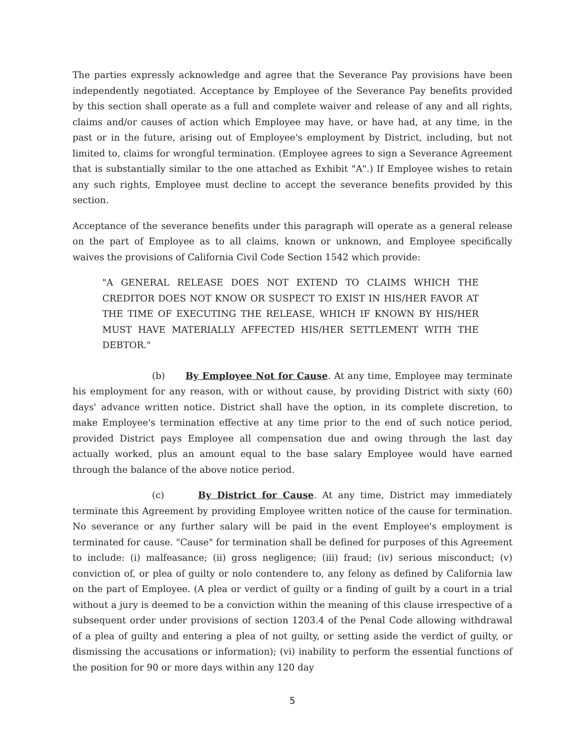The parties expressly acknowledge and agree that the Severance Pay provisions have been independently negotiated. Acceptance by Employee of the Severance Pay benefits provided by this section shall operate as a full and complete waiver and release of any and all rights, claims and/or causes of action which Employee may have, or have had, at any time, in the past or in the future, arising out of Employee's employment by District, including, but not limited to, claims for wrongful termination. (Employee agrees to sign a Severance Agreement that is substantially similar to the one attached as Exhibit "A".) If Employee wishes to retain any such rights, Employee must decline to accept the severance benefits provided by this section.
Acceptance of the severance benefits under this paragraph will operate as a general release on the part of Employee as to all claims, known or unknown, and Employee specifically waives the provisions of California Civil Code Section 1542 which provide:
"A GENERAL RELEASE DOES NOT EXTEND TO CLAIMS WHICH THE CREDITOR DOES NOT KNOW OR SUSPECT TO EXIST IN HIS/HER FAVOR AT THE TIME OF EXECUTING THE RELEASE, WHICH IF KNOWN BY HIS/HER MUST HAVE MATERIALLY AFFECTED HIS/HER SETTLEMENT WITH THE DEBTOR."
(b) By Employee Not for Cause. At any time, Employee may terminate his employment for any reason, with or without cause, by providing District with sixty (60) days' advance written notice. District shall have the option, in its complete discretion, to make Employee's termination effective at any time prior to the end of such notice period, provided District pays Employee all compensation due and owing through the last day actually worked, plus an amount equal to the base salary Employee would have earned through the balance of the above notice period.
(c) By District for Cause. At any time, District may immediately terminate this Agreement by providing Employee written notice of the cause for termination. No severance or any further salary will be paid in the event Employee's employment is terminated for cause. "Cause" for termination shall be defined for purposes of this Agreement to include: (i) malfeasance; (ii) gross negligence; (iii) fraud; (iv) serious misconduct; (v) conviction of, or plea of guilty or nolo contendere to, any felony as defined by California law on the part of Employee. (A plea or verdict of guilty or a finding of guilt by a court in a trial without a jury is deemed to be a conviction within the meaning of this clause irrespective of a subsequent order under provisions of section 1203.4 of the Penal Code allowing withdrawal of a plea of guilty and entering a plea of not guilty, or setting aside the verdict of guilty, or dismissing the accusations or information); (vi) inability to perform the essential functions of the position for 90 or more days within any 120 day
5